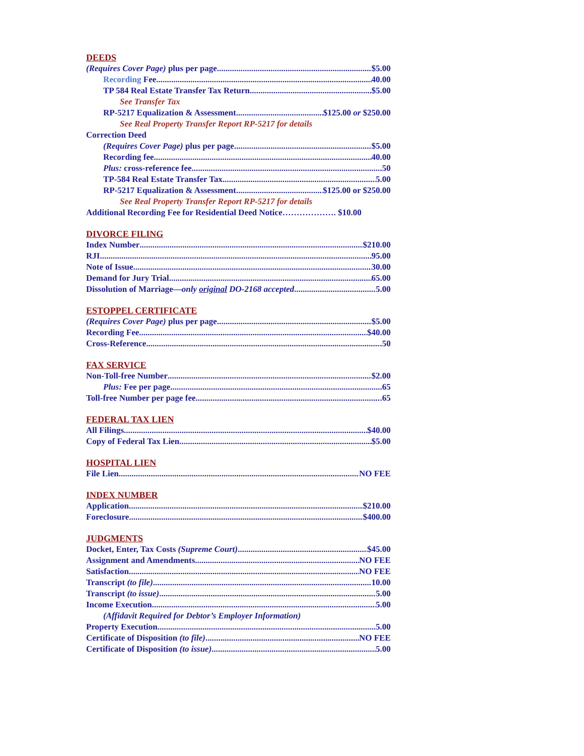DEEDS
(Requires Cover Page) plus per page $5.00
Recording Fee 40.00
TP 584 Real Estate Transfer Tax Return $5.00
See Transfer Tax
RP-5217 Equalization & Assessment $125.00 or $250.00
See Real Property Transfer Report RP-5217 for details
Correction Deed
(Requires Cover Page) plus per page $5.00
Recording fee 40.00
Plus: cross-reference fee .50
TP-584 Real Estate Transfer Tax 5.00
RP-5217 Equalization & Assessment $125.00 or $250.00
See Real Property Transfer Report RP-5217 for details
Additional Recording Fee for Residential Deed Notice………………. $10.00
DIVORCE FILING
Index Number $210.00
RJI 95.00
Note of Issue 30.00
Demand for Jury Trial 65.00
Dissolution of Marriage—only original DO-2168 accepted 5.00
ESTOPPEL CERTIFICATE
(Requires Cover Page) plus per page $5.00
Recording Fee $40.00
Cross-Reference .50
FAX SERVICE
Non-Toll-free Number $2.00
Plus: Fee per page .65
Toll-free Number per page fee .65
FEDERAL TAX LIEN
All Filings $40.00
Copy of Federal Tax Lien $5.00
HOSPITAL LIEN
File Lien NO FEE
INDEX NUMBER
Application $210.00
Foreclosure $400.00
JUDGMENTS
Docket, Enter, Tax Costs (Supreme Court) $45.00
Assignment and Amendments NO FEE
Satisfaction NO FEE
Transcript (to file) 10.00
Transcript (to issue) 5.00
Income Execution 5.00
(Affidavit Required for Debtor’s Employer Information)
Property Execution 5.00
Certificate of Disposition (to file) NO FEE
Certificate of Disposition (to issue) 5.00